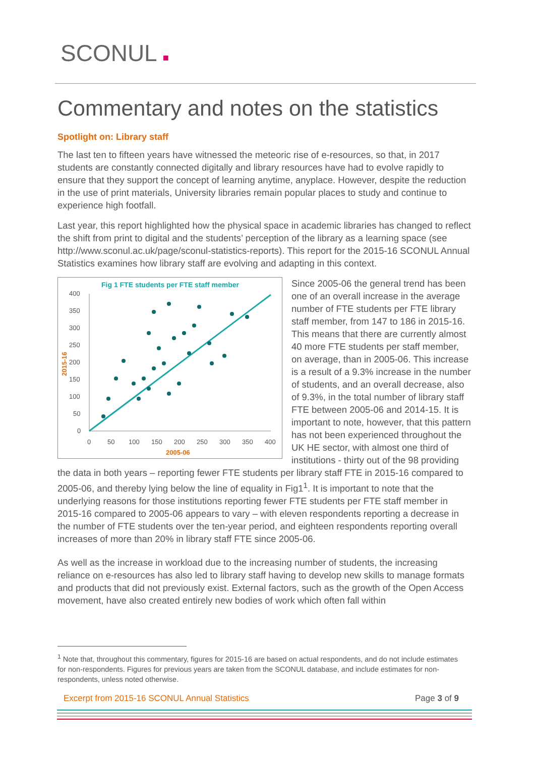SCONUL ■
Commentary and notes on the statistics
Spotlight on: Library staff
The last ten to fifteen years have witnessed the meteoric rise of e-resources, so that, in 2017 students are constantly connected digitally and library resources have had to evolve rapidly to ensure that they support the concept of learning anytime, anyplace. However, despite the reduction in the use of print materials, University libraries remain popular places to study and continue to experience high footfall.
Last year, this report highlighted how the physical space in academic libraries has changed to reflect the shift from print to digital and the students’ perception of the library as a learning space (see http://www.sconul.ac.uk/page/sconul-statistics-reports). This report for the 2015-16 SCONUL Annual Statistics examines how library staff are evolving and adapting in this context.
Fig 1 FTE students per FTE staff member
400
350
300
250
200
150
100
50
0
0
50
100
150
200
250
300
350
400
2005-06
2015-16
Since 2005-06 the general trend has been one of an overall increase in the average number of FTE students per FTE library staff member, from 147 to 186 in 2015-16. This means that there are currently almost 40 more FTE students per staff member, on average, than in 2005-06. This increase is a result of a 9.3% increase in the number of students, and an overall decrease, also of 9.3%, in the total number of library staff FTE between 2005-06 and 2014-15. It is important to note, however, that this pattern has not been experienced throughout the UK HE sector, with almost one third of institutions - thirty out of the 98 providing the data in both years – reporting fewer FTE students per library staff FTE in 2015-16 compared to 2005-06, and thereby lying below the line of equality in Fig1<sup>1</sup>. It is important to note that the underlying reasons for those institutions reporting fewer FTE students per FTE staff member in 2015-16 compared to 2005-06 appears to vary – with eleven respondents reporting a decrease in the number of FTE students over the ten-year period, and eighteen respondents reporting overall increases of more than 20% in library staff FTE since 2005-06.
As well as the increase in workload due to the increasing number of students, the increasing reliance on e-resources has also led to library staff having to develop new skills to manage formats and products that did not previously exist. External factors, such as the growth of the Open Access movement, have also created entirely new bodies of work which often fall within
<sup>1</sup> Note that, throughout this commentary, figures for 2015-16 are based on actual respondents, and do not include estimates for non-respondents. Figures for previous years are taken from the SCONUL database, and include estimates for non-respondents, unless noted otherwise.
Excerpt from 2015-16 SCONUL Annual Statistics Page 3 of 9